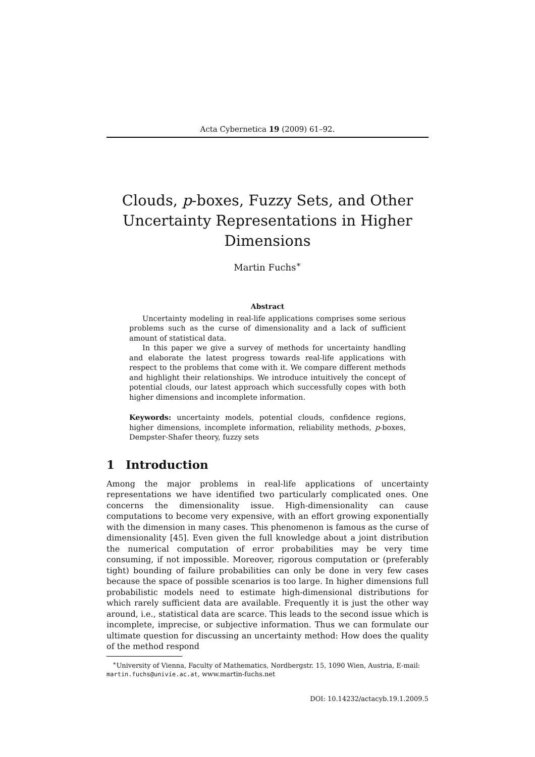Acta Cybernetica 19 (2009) 61–92.
Clouds, p-boxes, Fuzzy Sets, and Other Uncertainty Representations in Higher Dimensions
Martin Fuchs<sup>∗</sup>
Abstract
Uncertainty modeling in real-life applications comprises some serious problems such as the curse of dimensionality and a lack of sufficient amount of statistical data.
In this paper we give a survey of methods for uncertainty handling and elaborate the latest progress towards real-life applications with respect to the problems that come with it. We compare different methods and highlight their relationships. We introduce intuitively the concept of potential clouds, our latest approach which successfully copes with both higher dimensions and incomplete information.
Keywords: uncertainty models, potential clouds, confidence regions, higher dimensions, incomplete information, reliability methods, p-boxes, Dempster-Shafer theory, fuzzy sets
1 Introduction
Among the major problems in real-life applications of uncertainty representations we have identified two particularly complicated ones. One concerns the dimensionality issue. High-dimensionality can cause computations to become very expensive, with an effort growing exponentially with the dimension in many cases. This phenomenon is famous as the curse of dimensionality [45]. Even given the full knowledge about a joint distribution the numerical computation of error probabilities may be very time consuming, if not impossible. Moreover, rigorous computation or (preferably tight) bounding of failure probabilities can only be done in very few cases because the space of possible scenarios is too large. In higher dimensions full probabilistic models need to estimate high-dimensional distributions for which rarely sufficient data are available. Frequently it is just the other way around, i.e., statistical data are scarce. This leads to the second issue which is incomplete, imprecise, or subjective information. Thus we can formulate our ultimate question for discussing an uncertainty method: How does the quality of the method respond
<sup>∗</sup>University of Vienna, Faculty of Mathematics, Nordbergstr. 15, 1090 Wien, Austria, E-mail: martin.fuchs@univie.ac.at, www.martin-fuchs.net
DOI: 10.14232/actacyb.19.1.2009.5